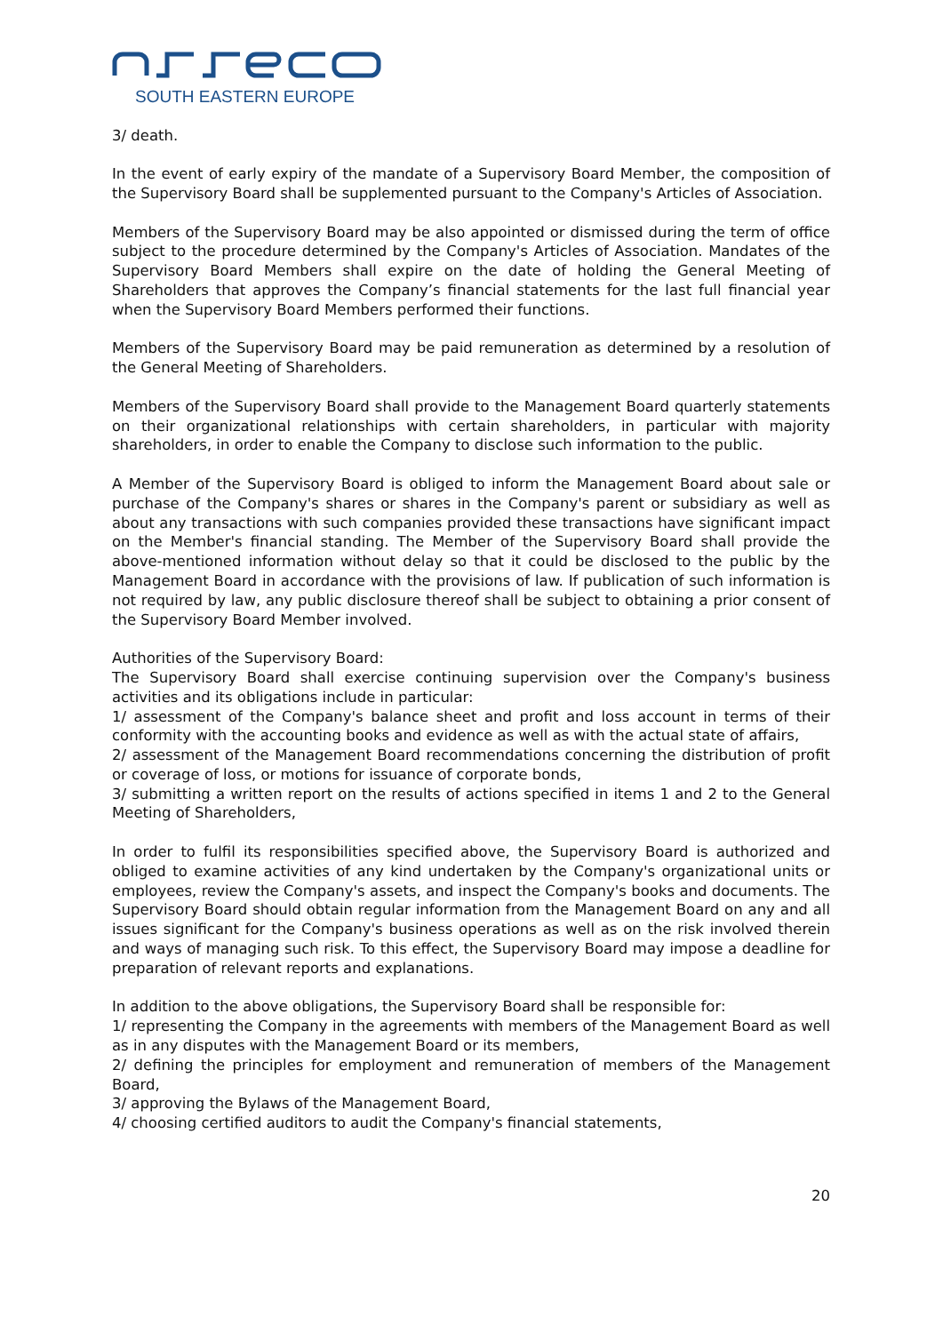SOUTH EASTERN EUROPE
3/ death.
In the event of early expiry of the mandate of a Supervisory Board Member, the composition of the Supervisory Board shall be supplemented pursuant to the Company's Articles of Association.
Members of the Supervisory Board may be also appointed or dismissed during the term of office subject to the procedure determined by the Company's Articles of Association. Mandates of the Supervisory Board Members shall expire on the date of holding the General Meeting of Shareholders that approves the Company’s financial statements for the last full financial year when the Supervisory Board Members performed their functions.
Members of the Supervisory Board may be paid remuneration as determined by a resolution of the General Meeting of Shareholders.
Members of the Supervisory Board shall provide to the Management Board quarterly statements on their organizational relationships with certain shareholders, in particular with majority shareholders, in order to enable the Company to disclose such information to the public.
A Member of the Supervisory Board is obliged to inform the Management Board about sale or purchase of the Company's shares or shares in the Company's parent or subsidiary as well as about any transactions with such companies provided these transactions have significant impact on the Member's financial standing. The Member of the Supervisory Board shall provide the above-mentioned information without delay so that it could be disclosed to the public by the Management Board in accordance with the provisions of law. If publication of such information is not required by law, any public disclosure thereof shall be subject to obtaining a prior consent of the Supervisory Board Member involved.
Authorities of the Supervisory Board:
The Supervisory Board shall exercise continuing supervision over the Company's business activities and its obligations include in particular:
1/ assessment of the Company's balance sheet and profit and loss account in terms of their conformity with the accounting books and evidence as well as with the actual state of affairs,
2/ assessment of the Management Board recommendations concerning the distribution of profit or coverage of loss, or motions for issuance of corporate bonds,
3/ submitting a written report on the results of actions specified in items 1 and 2 to the General Meeting of Shareholders,
In order to fulfil its responsibilities specified above, the Supervisory Board is authorized and obliged to examine activities of any kind undertaken by the Company's organizational units or employees, review the Company's assets, and inspect the Company's books and documents. The Supervisory Board should obtain regular information from the Management Board on any and all issues significant for the Company's business operations as well as on the risk involved therein and ways of managing such risk. To this effect, the Supervisory Board may impose a deadline for preparation of relevant reports and explanations.
In addition to the above obligations, the Supervisory Board shall be responsible for:
1/ representing the Company in the agreements with members of the Management Board as well as in any disputes with the Management Board or its members,
2/ defining the principles for employment and remuneration of members of the Management Board,
3/ approving the Bylaws of the Management Board,
4/ choosing certified auditors to audit the Company's financial statements,
20